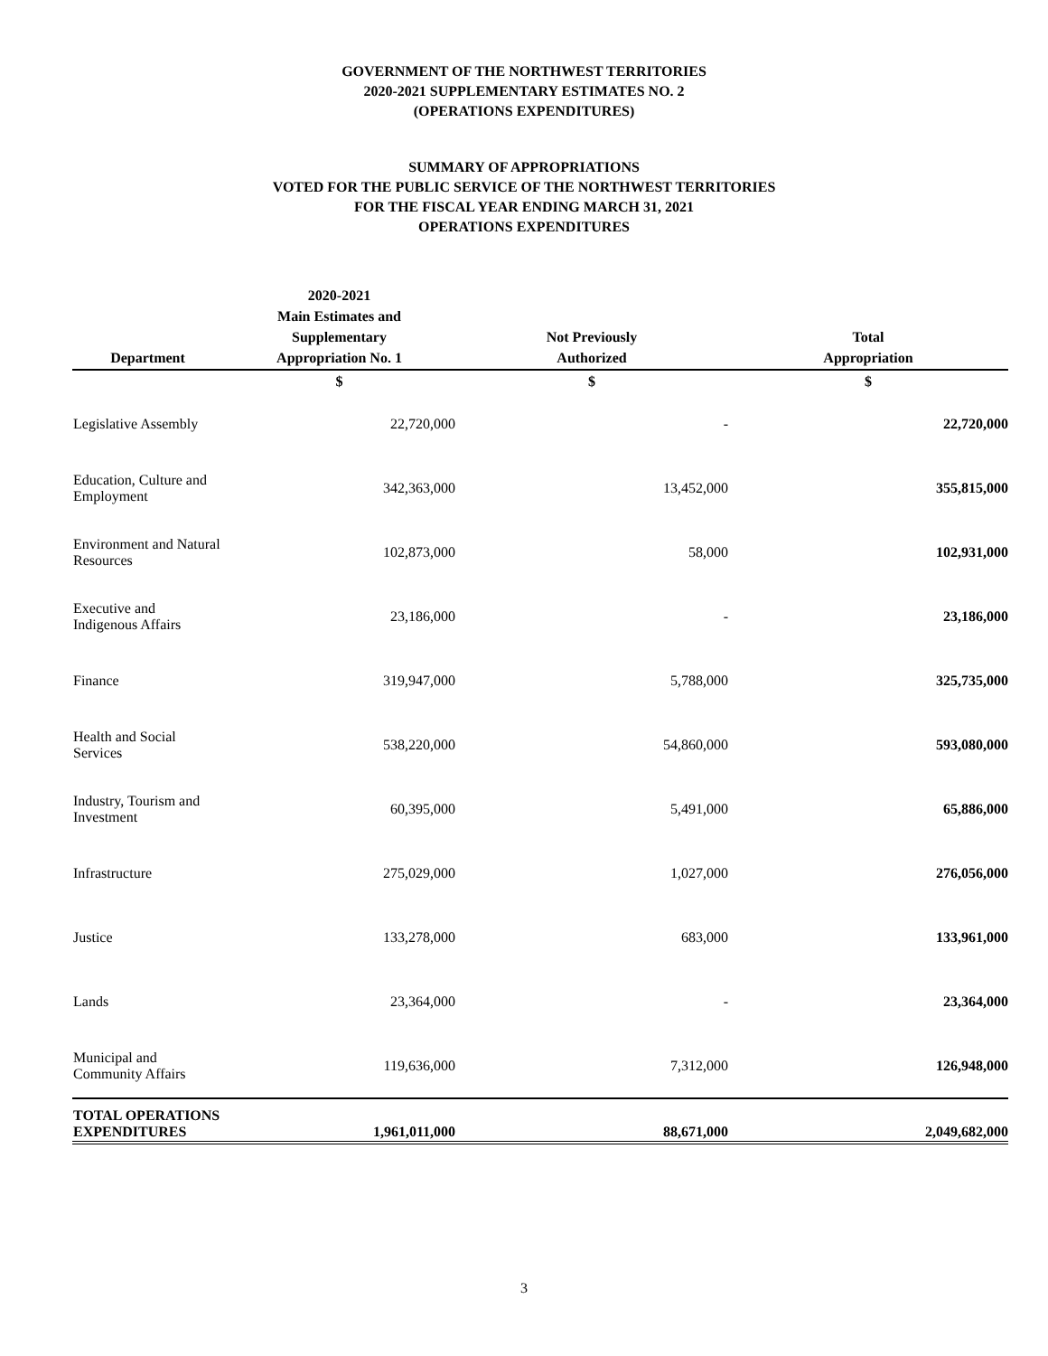GOVERNMENT OF THE NORTHWEST TERRITORIES
2020-2021 SUPPLEMENTARY ESTIMATES NO. 2
(OPERATIONS EXPENDITURES)
SUMMARY OF APPROPRIATIONS
VOTED FOR THE PUBLIC SERVICE OF THE NORTHWEST TERRITORIES
FOR THE FISCAL YEAR ENDING MARCH 31, 2021
OPERATIONS EXPENDITURES
| Department | 2020-2021 Main Estimates and Supplementary Appropriation No. 1 | Not Previously Authorized | Total Appropriation |
| --- | --- | --- | --- |
| | $ | $ | $ |
| Legislative Assembly | 22,720,000 | - | 22,720,000 |
| Education, Culture and Employment | 342,363,000 | 13,452,000 | 355,815,000 |
| Environment and Natural Resources | 102,873,000 | 58,000 | 102,931,000 |
| Executive and Indigenous Affairs | 23,186,000 | - | 23,186,000 |
| Finance | 319,947,000 | 5,788,000 | 325,735,000 |
| Health and Social Services | 538,220,000 | 54,860,000 | 593,080,000 |
| Industry, Tourism and Investment | 60,395,000 | 5,491,000 | 65,886,000 |
| Infrastructure | 275,029,000 | 1,027,000 | 276,056,000 |
| Justice | 133,278,000 | 683,000 | 133,961,000 |
| Lands | 23,364,000 | - | 23,364,000 |
| Municipal and Community Affairs | 119,636,000 | 7,312,000 | 126,948,000 |
| TOTAL OPERATIONS EXPENDITURES | 1,961,011,000 | 88,671,000 | 2,049,682,000 |
3